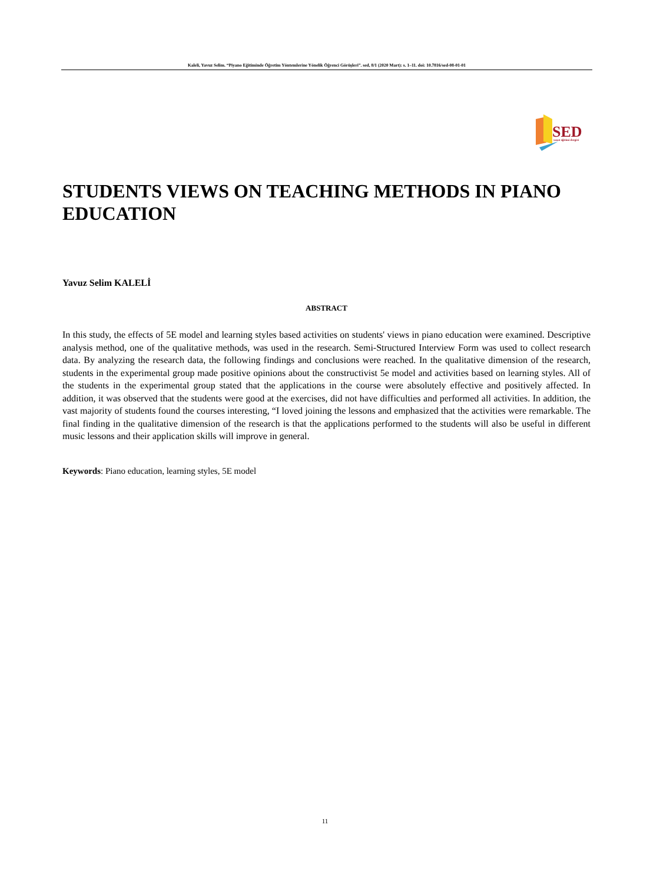Kaleli, Yavuz Selim. “Piyano Eğitiminde Öğretim Yöntemlerine Yönelik Öğrenci Görüşleri”. sed, 8/1 (2020 Mart): s. 1–11. doi: 10.7816/sed-08-01-01
SED
sanat eğitimi dergisi
STUDENTS VIEWS ON TEACHING METHODS IN PIANO EDUCATION
Yavuz Selim KALELİ
ABSTRACT
In this study, the effects of 5E model and learning styles based activities on students' views in piano education were examined. Descriptive analysis method, one of the qualitative methods, was used in the research. Semi-Structured Interview Form was used to collect research data. By analyzing the research data, the following findings and conclusions were reached. In the qualitative dimension of the research, students in the experimental group made positive opinions about the constructivist 5e model and activities based on learning styles. All of the students in the experimental group stated that the applications in the course were absolutely effective and positively affected. In addition, it was observed that the students were good at the exercises, did not have difficulties and performed all activities. In addition, the vast majority of students found the courses interesting, “I loved joining the lessons and emphasized that the activities were remarkable. The final finding in the qualitative dimension of the research is that the applications performed to the students will also be useful in different music lessons and their application skills will improve in general.
Keywords: Piano education, learning styles, 5E model
11